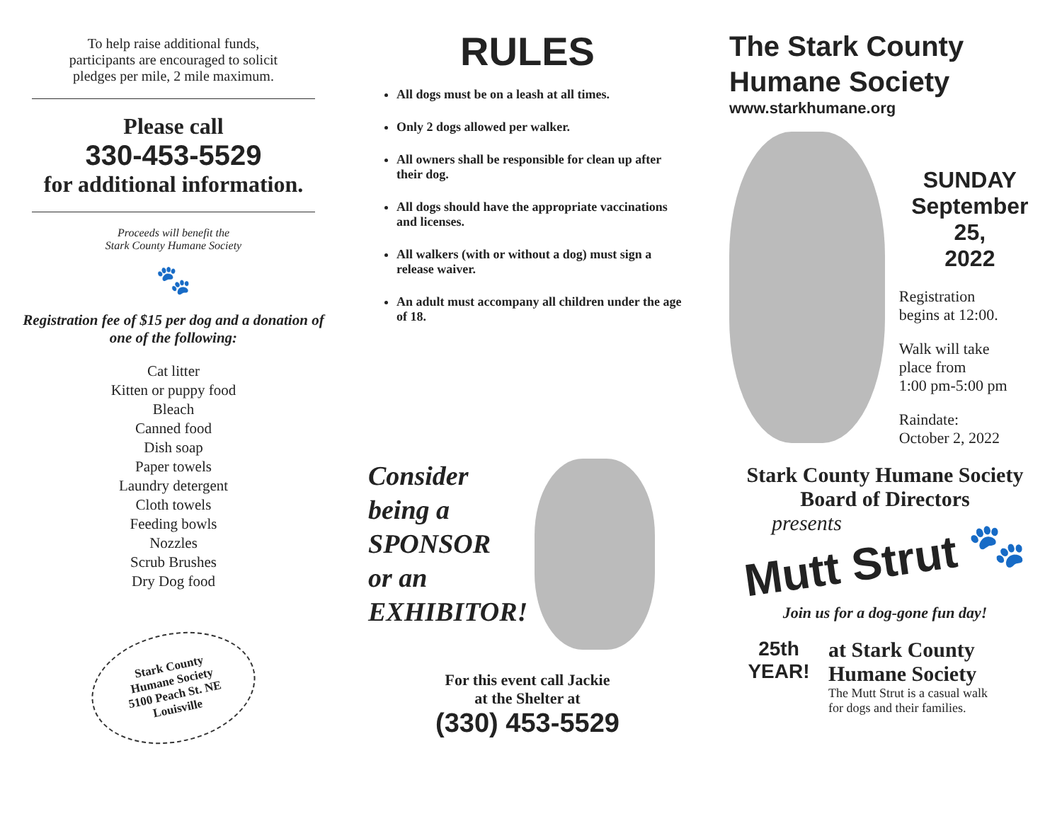To help raise additional funds,
participants are encouraged to solicit
pledges per mile, 2 mile maximum.
Please call
330-453-5529
for additional information.
Proceeds will benefit the
Stark County Humane Society
🐾
Registration fee of $15 per dog and a donation of one of the following:
Cat litter
Kitten or puppy food
Bleach
Canned food
Dish soap
Paper towels
Laundry detergent
Cloth towels
Feeding bowls
Nozzles
Scrub Brushes
Dry Dog food
Stark County
Humane Society
5100 Peach St. NE
Louisville
RULES
All dogs must be on a leash at all times.
Only 2 dogs allowed per walker.
All owners shall be responsible for clean up after their dog.
All dogs should have the appropriate vaccinations and licenses.
All walkers (with or without a dog) must sign a release waiver.
An adult must accompany all children under the age of 18.
Consider
being a
SPONSOR
or an
EXHIBITOR!
For this event call Jackie
at the Shelter at
(330) 453-5529
The Stark County
Humane Society
www.starkhumane.org
SUNDAY
September 25,
2022
Registration
begins at 12:00.
Walk will take
place from
1:00 pm-5:00 pm
Raindate:
October 2, 2022
Stark County Humane Society
Board of Directors
presents
Mutt Strut 🐾
Join us for a dog-gone fun day!
25th
YEAR!
at Stark County
Humane Society
The Mutt Strut is a casual walk
for dogs and their families.